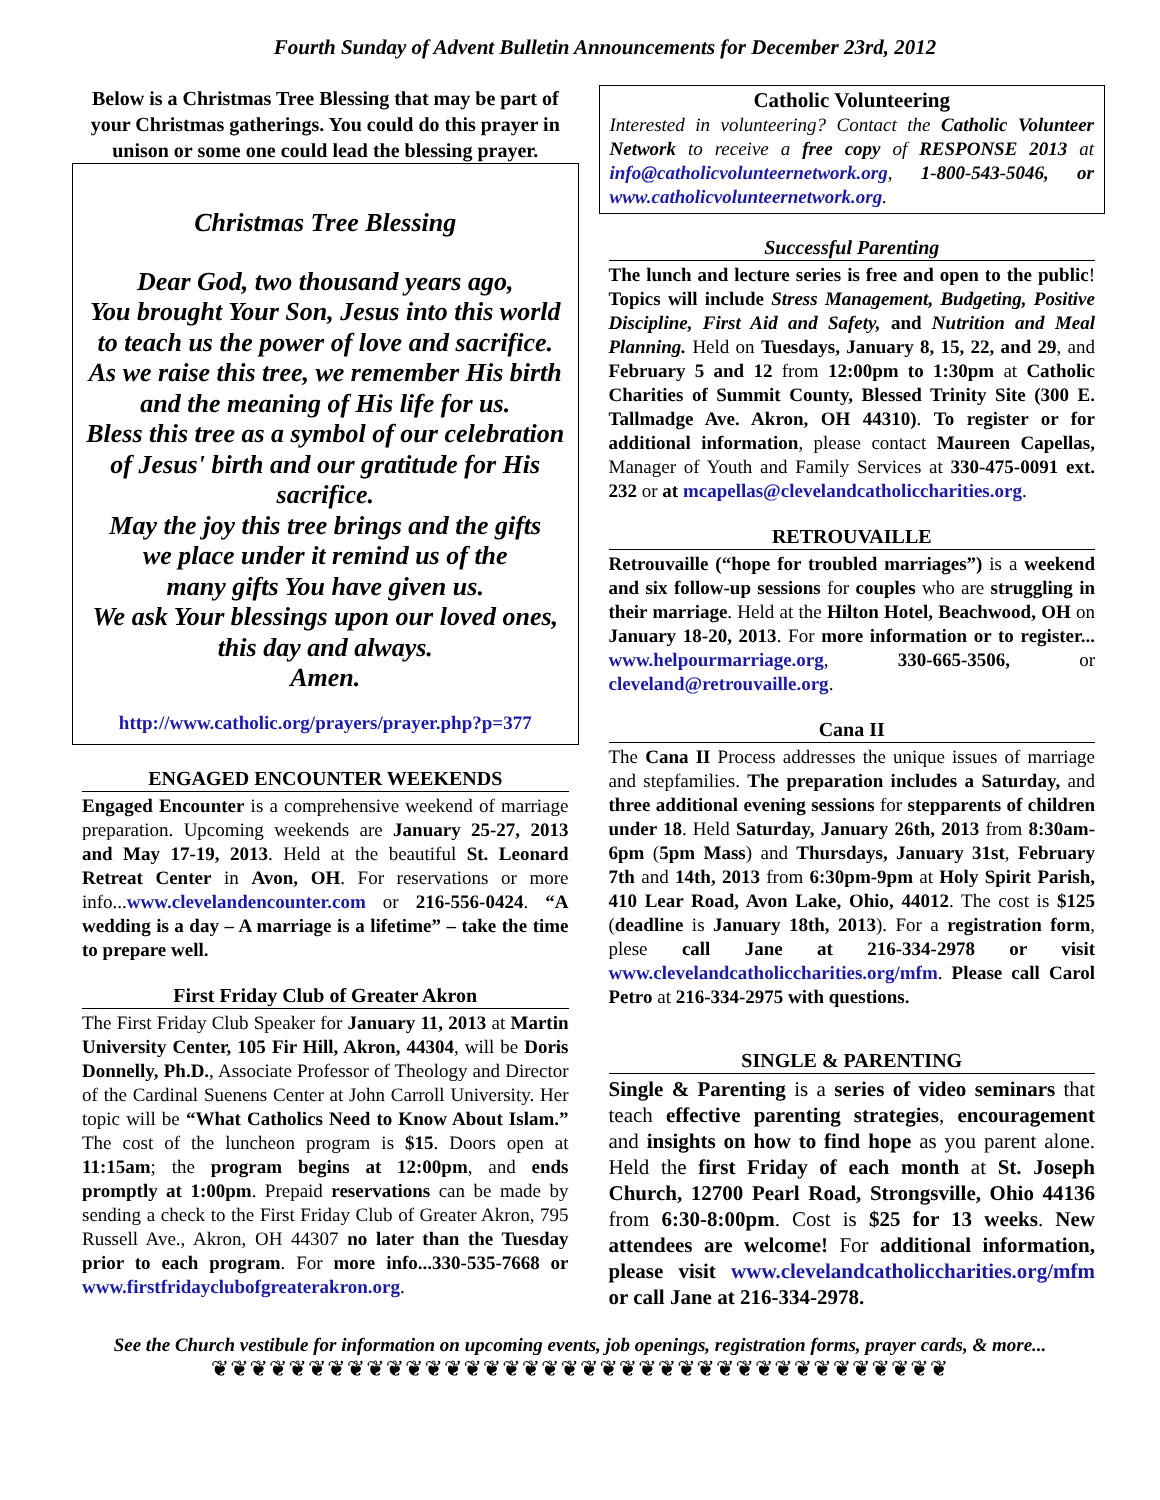Fourth Sunday of Advent Bulletin Announcements for December 23rd, 2012
Below is a Christmas Tree Blessing that may be part of your Christmas gatherings. You could do this prayer in unison or some one could lead the blessing prayer.
Christmas Tree Blessing
Dear God, two thousand years ago,
You brought Your Son, Jesus into this world
to teach us the power of love and sacrifice.
As we raise this tree, we remember His birth
and the meaning of His life for us.
Bless this tree as a symbol of our celebration
of Jesus' birth and our gratitude for His sacrifice.
May the joy this tree brings and the gifts
we place under it remind us of the
many gifts You have given us.
We ask Your blessings upon our loved ones,
this day and always.
Amen.
http://www.catholic.org/prayers/prayer.php?p=377
ENGAGED ENCOUNTER WEEKENDS
Engaged Encounter is a comprehensive weekend of marriage preparation. Upcoming weekends are January 25-27, 2013 and May 17-19, 2013. Held at the beautiful St. Leonard Retreat Center in Avon, OH. For reservations or more info...www.clevelandencounter.com or 216-556-0424. “A wedding is a day – A marriage is a lifetime” – take the time to prepare well.
First Friday Club of Greater Akron
The First Friday Club Speaker for January 11, 2013 at Martin University Center, 105 Fir Hill, Akron, 44304, will be Doris Donnelly, Ph.D., Associate Professor of Theology and Director of the Cardinal Suenens Center at John Carroll University. Her topic will be “What Catholics Need to Know About Islam.” The cost of the luncheon program is $15. Doors open at 11:15am; the program begins at 12:00pm, and ends promptly at 1:00pm. Prepaid reservations can be made by sending a check to the First Friday Club of Greater Akron, 795 Russell Ave., Akron, OH 44307 no later than the Tuesday prior to each program. For more info...330-535-7668 or www.firstfridayclubofgreaterakron.org.
Catholic Volunteering
Interested in volunteering? Contact the Catholic Volunteer Network to receive a free copy of RESPONSE 2013 at info@catholicvolunteernetwork.org, 1-800-543-5046, or www.catholicvolunteernetwork.org.
Successful Parenting
The lunch and lecture series is free and open to the public! Topics will include Stress Management, Budgeting, Positive Discipline, First Aid and Safety, and Nutrition and Meal Planning. Held on Tuesdays, January 8, 15, 22, and 29, and February 5 and 12 from 12:00pm to 1:30pm at Catholic Charities of Summit County, Blessed Trinity Site (300 E. Tallmadge Ave. Akron, OH 44310). To register or for additional information, please contact Maureen Capellas, Manager of Youth and Family Services at 330-475-0091 ext. 232 or at mcapellas@clevelandcatholiccharities.org.
RETROUVAILLE
Retrouvaille (“hope for troubled marriages”) is a weekend and six follow-up sessions for couples who are struggling in their marriage. Held at the Hilton Hotel, Beachwood, OH on January 18-20, 2013. For more information or to register... www.helpourmarriage.org, 330-665-3506, or cleveland@retrouvaille.org.
Cana II
The Cana II Process addresses the unique issues of marriage and stepfamilies. The preparation includes a Saturday, and three additional evening sessions for stepparents of children under 18. Held Saturday, January 26th, 2013 from 8:30am-6pm (5pm Mass) and Thursdays, January 31st, February 7th and 14th, 2013 from 6:30pm-9pm at Holy Spirit Parish, 410 Lear Road, Avon Lake, Ohio, 44012. The cost is $125 (deadline is January 18th, 2013). For a registration form, plese call Jane at 216-334-2978 or visit www.clevelandcatholiccharities.org/mfm. Please call Carol Petro at 216-334-2975 with questions.
SINGLE & PARENTING
Single & Parenting is a series of video seminars that teach effective parenting strategies, encouragement and insights on how to find hope as you parent alone. Held the first Friday of each month at St. Joseph Church, 12700 Pearl Road, Strongsville, Ohio 44136 from 6:30-8:00pm. Cost is $25 for 13 weeks. New attendees are welcome! For additional information, please visit www.clevelandcatholiccharities.org/mfm or call Jane at 216-334-2978.
See the Church vestibule for information on upcoming events, job openings, registration forms, prayer cards, & more...
❦❦❦❦❦❦❦❦❦❦❦❦❦❦❦❦❦❦❦❦❦❦❦❦❦❦❦❦❦❦❦❦❦❦❦❦❦❦